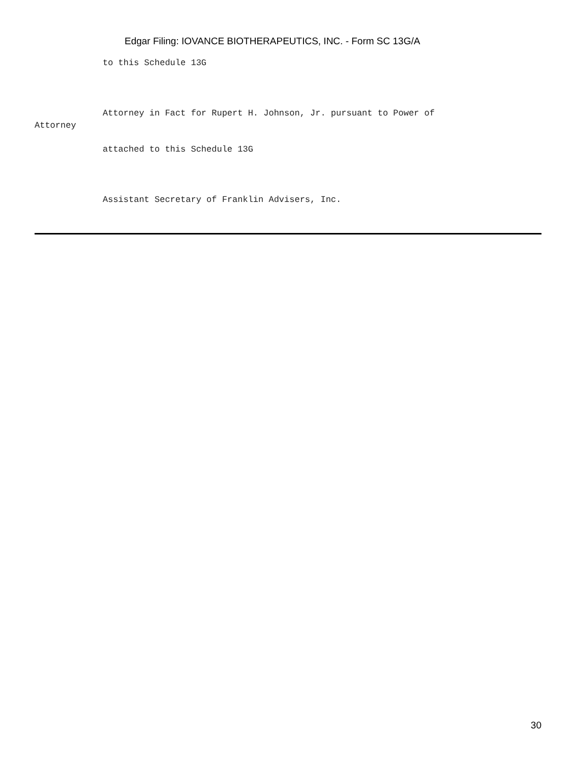Edgar Filing: IOVANCE BIOTHERAPEUTICS, INC. - Form SC 13G/A
to this Schedule 13G
Attorney in Fact for Rupert H. Johnson, Jr. pursuant to Power of
Attorney
attached to this Schedule 13G
Assistant Secretary of Franklin Advisers, Inc.
30